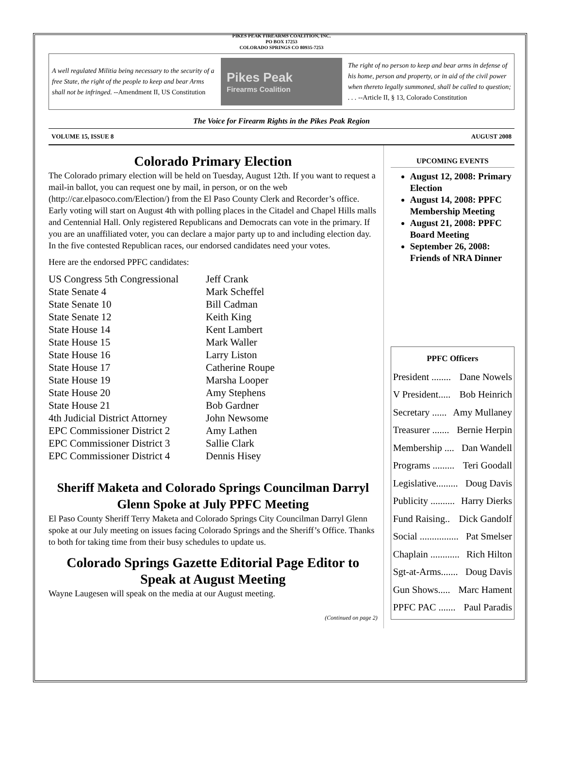PIKES PEAK FIREARMS COALITION, INC.
PO BOX 17253
COLORADO SPRINGS CO 80935-7253
A well regulated Militia being necessary to the security of a free State, the right of the people to keep and bear Arms shall not be infringed. --Amendment II, US Constitution
Pikes Peak
Firearms Coalition
The right of no person to keep and bear arms in defense of his home, person and property, or in aid of the civil power when thereto legally summoned, shall be called to question; . . . --Article II, § 13, Colorado Constitution
The Voice for Firearm Rights in the Pikes Peak Region
VOLUME 15, ISSUE 8 AUGUST 2008
Colorado Primary Election
The Colorado primary election will be held on Tuesday, August 12th. If you want to request a mail-in ballot, you can request one by mail, in person, or on the web (http://car.elpasoco.com/Election/) from the El Paso County Clerk and Recorder’s office. Early voting will start on August 4th with polling places in the Citadel and Chapel Hills malls and Centennial Hall. Only registered Republicans and Democrats can vote in the primary. If you are an unaffiliated voter, you can declare a major party up to and including election day. In the five contested Republican races, our endorsed candidates need your votes.
Here are the endorsed PPFC candidates:
| US Congress 5th Congressional | Jeff Crank |
| State Senate 4 | Mark Scheffel |
| State Senate 10 | Bill Cadman |
| State Senate 12 | Keith King |
| State House 14 | Kent Lambert |
| State House 15 | Mark Waller |
| State House 16 | Larry Liston |
| State House 17 | Catherine Roupe |
| State House 19 | Marsha Looper |
| State House 20 | Amy Stephens |
| State House 21 | Bob Gardner |
| 4th Judicial District Attorney | John Newsome |
| EPC Commissioner District 2 | Amy Lathen |
| EPC Commissioner District 3 | Sallie Clark |
| EPC Commissioner District 4 | Dennis Hisey |
Sheriff Maketa and Colorado Springs Councilman Darryl Glenn Spoke at July PPFC Meeting
El Paso County Sheriff Terry Maketa and Colorado Springs City Councilman Darryl Glenn spoke at our July meeting on issues facing Colorado Springs and the Sheriff’s Office. Thanks to both for taking time from their busy schedules to update us.
Colorado Springs Gazette Editorial Page Editor to Speak at August Meeting
Wayne Laugesen will speak on the media at our August meeting.
(Continued on page 2)
UPCOMING EVENTS
August 12, 2008: Primary Election
August 14, 2008: PPFC Membership Meeting
August 21, 2008: PPFC Board Meeting
September 26, 2008: Friends of NRA Dinner
PPFC Officers
President ........ Dane Nowels
V President..... Bob Heinrich
Secretary ...... Amy Mullaney
Treasurer ....... Bernie Herpin
Membership .... Dan Wandell
Programs ......... Teri Goodall
Legislative......... Doug Davis
Publicity .......... Harry Dierks
Fund Raising.. Dick Gandolf
Social ................ Pat Smelser
Chaplain ............ Rich Hilton
Sgt-at-Arms....... Doug Davis
Gun Shows..... Marc Hament
PPFC PAC ....... Paul Paradis